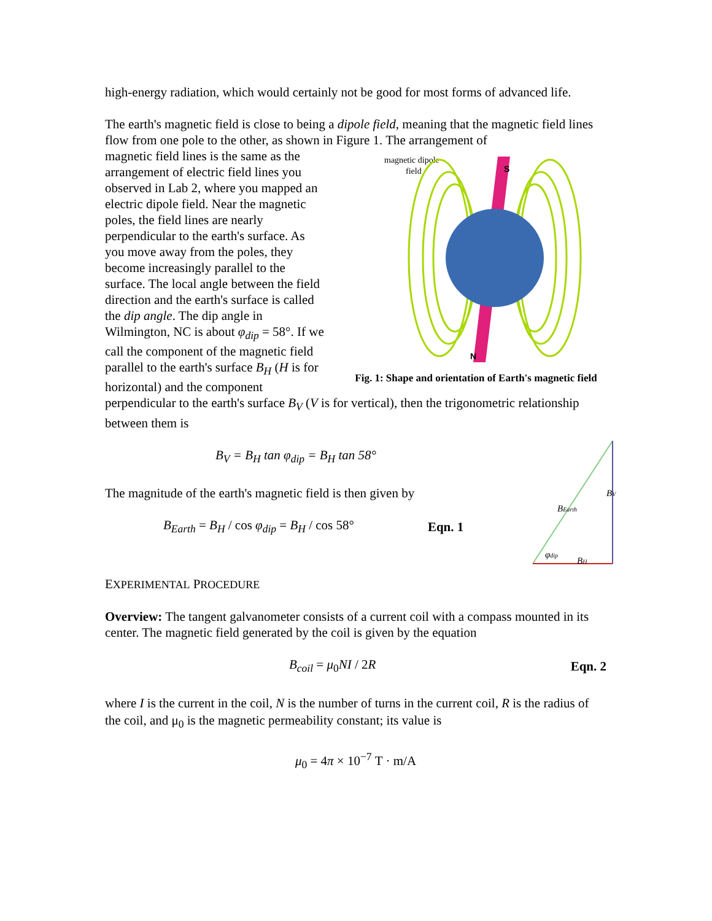high-energy radiation, which would certainly not be good for most forms of advanced life.
The earth's magnetic field is close to being a dipole field, meaning that the magnetic field lines flow from one pole to the other, as shown in Figure 1. The arrangement of
magnetic dipole
field
S
N
Fig. 1: Shape and orientation of Earth's magnetic field
magnetic field lines is the same as the arrangement of electric field lines you observed in Lab 2, where you mapped an electric dipole field. Near the magnetic poles, the field lines are nearly perpendicular to the earth's surface. As you move away from the poles, they become increasingly parallel to the surface. The local angle between the field direction and the earth's surface is called the dip angle. The dip angle in Wilmington, NC is about φ<sub>dip</sub> = 58°. If we call the component of the magnetic field parallel to the earth's surface B<sub>H</sub> (H is for horizontal) and the component perpendicular to the earth's surface B<sub>V</sub> (V is for vertical), then the trigonometric relationship between them is
BV
BEarth
φdip
BH
B<sub>V</sub> = B<sub>H</sub> tan φ<sub>dip</sub> = B<sub>H</sub> tan 58°
The magnitude of the earth's magnetic field is then given by
B<sub>Earth</sub> = B<sub>H</sub> / cos φ<sub>dip</sub> = B<sub>H</sub> / cos 58° Eqn. 1
EXPERIMENTAL PROCEDURE
Overview: The tangent galvanometer consists of a current coil with a compass mounted in its center. The magnetic field generated by the coil is given by the equation
B<sub>coil</sub> = μ<sub>0</sub>NI / 2R Eqn. 2
where I is the current in the coil, N is the number of turns in the current coil, R is the radius of the coil, and μ<sub>0</sub> is the magnetic permeability constant; its value is
μ<sub>0</sub> = 4π × 10<sup>−7</sup> T · m/A